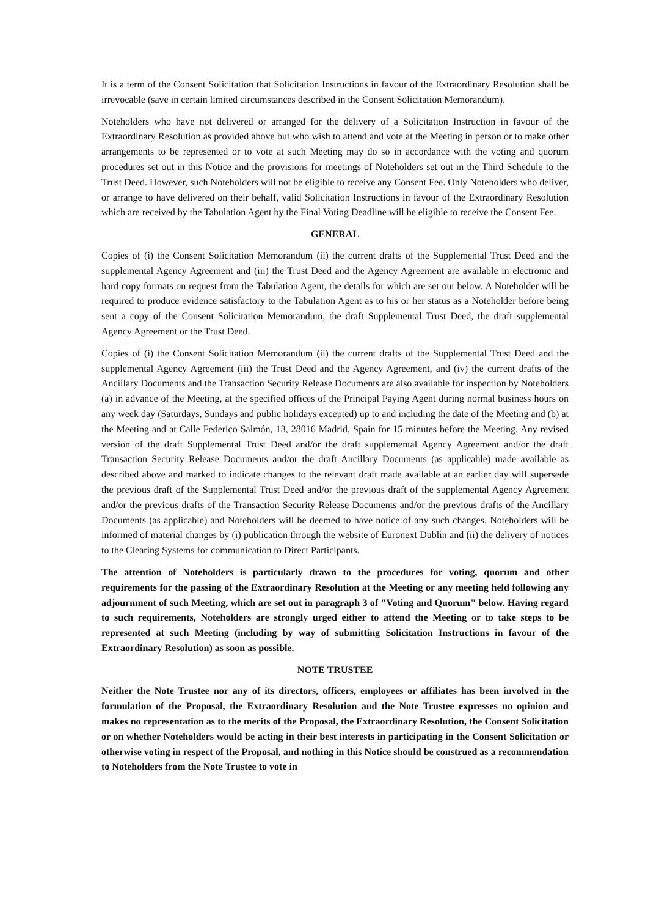It is a term of the Consent Solicitation that Solicitation Instructions in favour of the Extraordinary Resolution shall be irrevocable (save in certain limited circumstances described in the Consent Solicitation Memorandum).
Noteholders who have not delivered or arranged for the delivery of a Solicitation Instruction in favour of the Extraordinary Resolution as provided above but who wish to attend and vote at the Meeting in person or to make other arrangements to be represented or to vote at such Meeting may do so in accordance with the voting and quorum procedures set out in this Notice and the provisions for meetings of Noteholders set out in the Third Schedule to the Trust Deed. However, such Noteholders will not be eligible to receive any Consent Fee. Only Noteholders who deliver, or arrange to have delivered on their behalf, valid Solicitation Instructions in favour of the Extraordinary Resolution which are received by the Tabulation Agent by the Final Voting Deadline will be eligible to receive the Consent Fee.
GENERAL
Copies of (i) the Consent Solicitation Memorandum (ii) the current drafts of the Supplemental Trust Deed and the supplemental Agency Agreement and (iii) the Trust Deed and the Agency Agreement are available in electronic and hard copy formats on request from the Tabulation Agent, the details for which are set out below. A Noteholder will be required to produce evidence satisfactory to the Tabulation Agent as to his or her status as a Noteholder before being sent a copy of the Consent Solicitation Memorandum, the draft Supplemental Trust Deed, the draft supplemental Agency Agreement or the Trust Deed.
Copies of (i) the Consent Solicitation Memorandum (ii) the current drafts of the Supplemental Trust Deed and the supplemental Agency Agreement (iii) the Trust Deed and the Agency Agreement, and (iv) the current drafts of the Ancillary Documents and the Transaction Security Release Documents are also available for inspection by Noteholders (a) in advance of the Meeting, at the specified offices of the Principal Paying Agent during normal business hours on any week day (Saturdays, Sundays and public holidays excepted) up to and including the date of the Meeting and (b) at the Meeting and at Calle Federico Salmón, 13, 28016 Madrid, Spain for 15 minutes before the Meeting. Any revised version of the draft Supplemental Trust Deed and/or the draft supplemental Agency Agreement and/or the draft Transaction Security Release Documents and/or the draft Ancillary Documents (as applicable) made available as described above and marked to indicate changes to the relevant draft made available at an earlier day will supersede the previous draft of the Supplemental Trust Deed and/or the previous draft of the supplemental Agency Agreement and/or the previous drafts of the Transaction Security Release Documents and/or the previous drafts of the Ancillary Documents (as applicable) and Noteholders will be deemed to have notice of any such changes. Noteholders will be informed of material changes by (i) publication through the website of Euronext Dublin and (ii) the delivery of notices to the Clearing Systems for communication to Direct Participants.
The attention of Noteholders is particularly drawn to the procedures for voting, quorum and other requirements for the passing of the Extraordinary Resolution at the Meeting or any meeting held following any adjournment of such Meeting, which are set out in paragraph 3 of "Voting and Quorum" below. Having regard to such requirements, Noteholders are strongly urged either to attend the Meeting or to take steps to be represented at such Meeting (including by way of submitting Solicitation Instructions in favour of the Extraordinary Resolution) as soon as possible.
NOTE TRUSTEE
Neither the Note Trustee nor any of its directors, officers, employees or affiliates has been involved in the formulation of the Proposal, the Extraordinary Resolution and the Note Trustee expresses no opinion and makes no representation as to the merits of the Proposal, the Extraordinary Resolution, the Consent Solicitation or on whether Noteholders would be acting in their best interests in participating in the Consent Solicitation or otherwise voting in respect of the Proposal, and nothing in this Notice should be construed as a recommendation to Noteholders from the Note Trustee to vote in